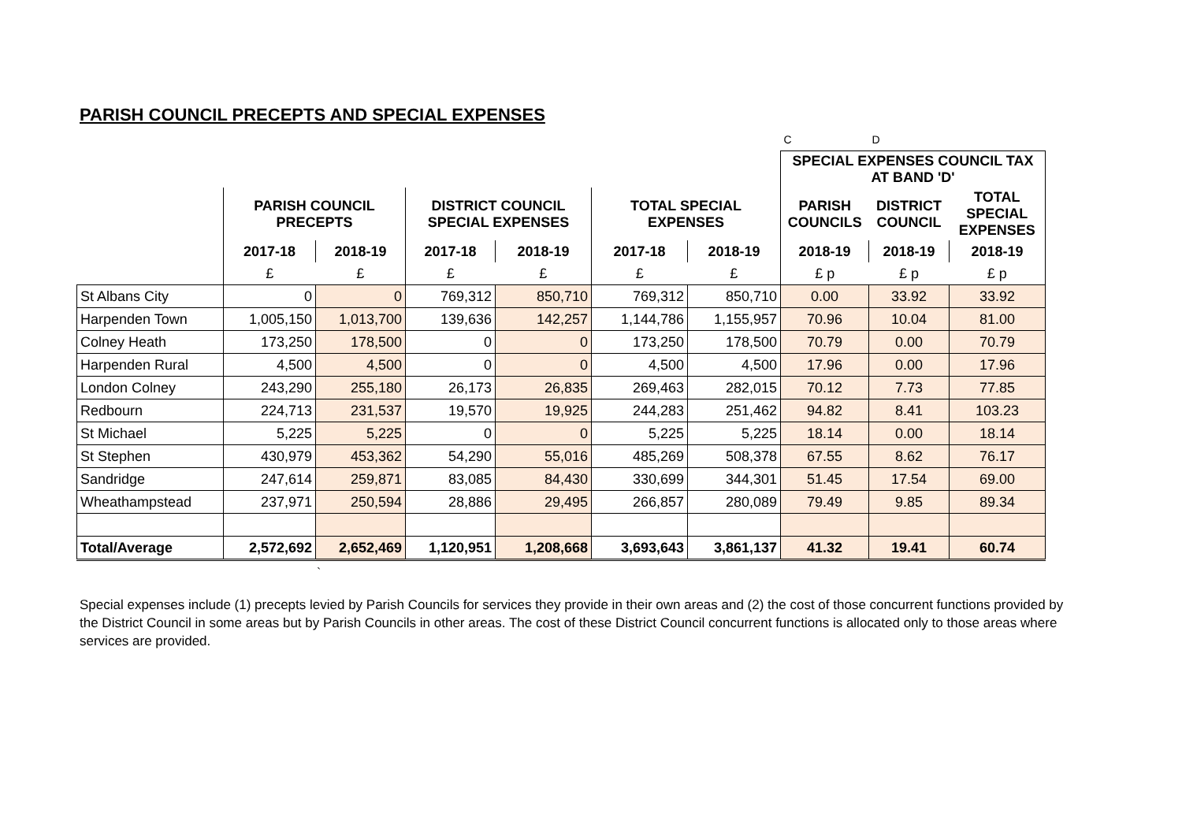PARISH COUNCIL PRECEPTS AND SPECIAL EXPENSES
| | | | | | | | C | D | |
| | | | | | | | SPECIAL EXPENSES COUNCIL TAX AT BAND 'D' | | |
| | PARISH COUNCIL PRECEPTS | | DISTRICT COUNCIL SPECIAL EXPENSES | | TOTAL SPECIAL EXPENSES | | PARISH COUNCILS | DISTRICT COUNCIL | TOTAL SPECIAL EXPENSES |
| | 2017-18 | 2018-19 | 2017-18 | 2018-19 | 2017-18 | 2018-19 | 2018-19 | 2018-19 | 2018-19 |
| | £ | £ | £ | £ | £ | £ | £ p | £ p | £ p |
| St Albans City | 0 | 0 | 769,312 | 850,710 | 769,312 | 850,710 | 0.00 | 33.92 | 33.92 |
| Harpenden Town | 1,005,150 | 1,013,700 | 139,636 | 142,257 | 1,144,786 | 1,155,957 | 70.96 | 10.04 | 81.00 |
| Colney Heath | 173,250 | 178,500 | 0 | 0 | 173,250 | 178,500 | 70.79 | 0.00 | 70.79 |
| Harpenden Rural | 4,500 | 4,500 | 0 | 0 | 4,500 | 4,500 | 17.96 | 0.00 | 17.96 |
| London Colney | 243,290 | 255,180 | 26,173 | 26,835 | 269,463 | 282,015 | 70.12 | 7.73 | 77.85 |
| Redbourn | 224,713 | 231,537 | 19,570 | 19,925 | 244,283 | 251,462 | 94.82 | 8.41 | 103.23 |
| St Michael | 5,225 | 5,225 | 0 | 0 | 5,225 | 5,225 | 18.14 | 0.00 | 18.14 |
| St Stephen | 430,979 | 453,362 | 54,290 | 55,016 | 485,269 | 508,378 | 67.55 | 8.62 | 76.17 |
| Sandridge | 247,614 | 259,871 | 83,085 | 84,430 | 330,699 | 344,301 | 51.45 | 17.54 | 69.00 |
| Wheathampstead | 237,971 | 250,594 | 28,886 | 29,495 | 266,857 | 280,089 | 79.49 | 9.85 | 89.34 |
| Total/Average | 2,572,692 | 2,652,469 | 1,120,951 | 1,208,668 | 3,693,643 | 3,861,137 | 41.32 | 19.41 | 60.74 |
`
Special expenses include (1) precepts levied by Parish Councils for services they provide in their own areas and (2) the cost of those concurrent functions provided by the District Council in some areas but by Parish Councils in other areas. The cost of these District Council concurrent functions is allocated only to those areas where services are provided.